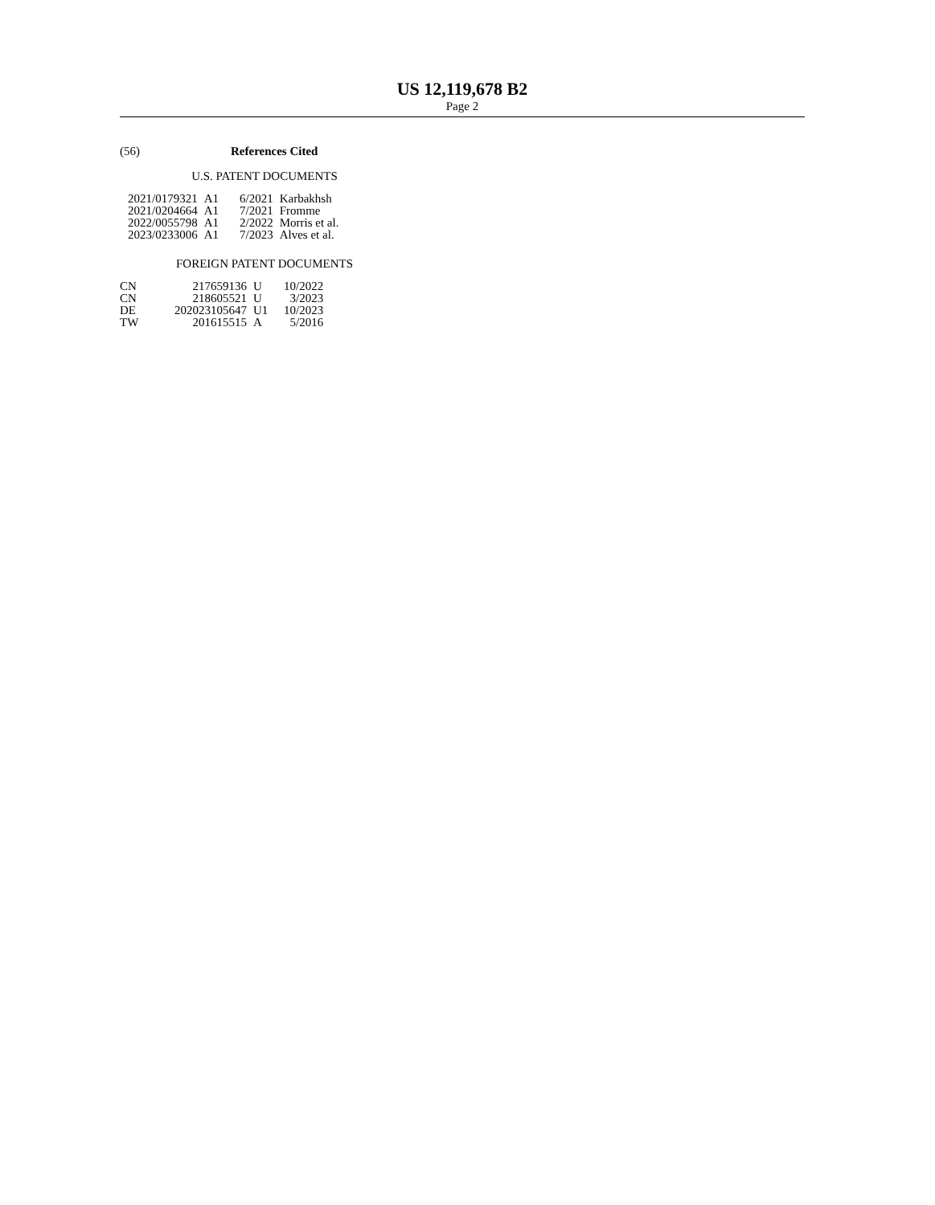US 12,119,678 B2
Page 2
(56) References Cited
U.S. PATENT DOCUMENTS
| 2021/0179321 | A1 | 6/2021 | Karbakhsh |
| 2021/0204664 | A1 | 7/2021 | Fromme |
| 2022/0055798 | A1 | 2/2022 | Morris et al. |
| 2023/0233006 | A1 | 7/2023 | Alves et al. |
FOREIGN PATENT DOCUMENTS
| CN | 217659136 | U | 10/2022 |
| CN | 218605521 | U | 3/2023 |
| DE | 202023105647 | U1 | 10/2023 |
| TW | 201615515 | A | 5/2016 |